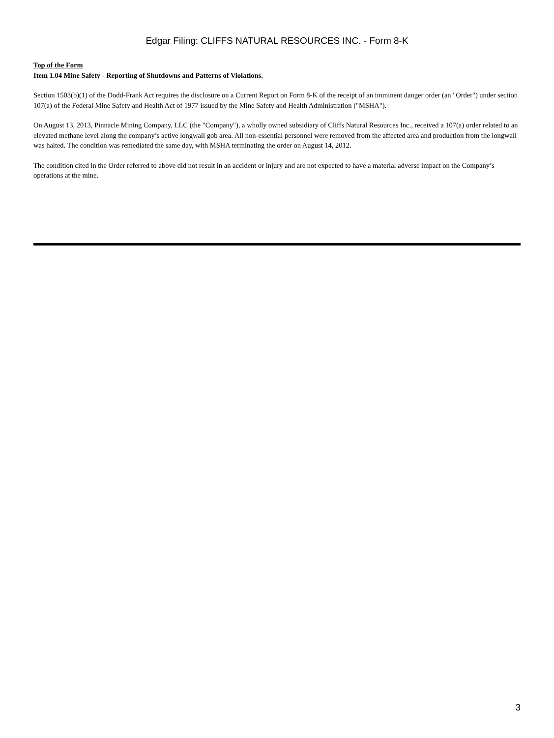Edgar Filing: CLIFFS NATURAL RESOURCES INC. - Form 8-K
Top of the Form
Item 1.04 Mine Safety - Reporting of Shutdowns and Patterns of Violations.
Section 1503(b)(1) of the Dodd-Frank Act requires the disclosure on a Current Report on Form 8-K of the receipt of an imminent danger order (an "Order") under section 107(a) of the Federal Mine Safety and Health Act of 1977 issued by the Mine Safety and Health Administration ("MSHA").
On August 13, 2013, Pinnacle Mining Company, LLC (the "Company"), a wholly owned subsidiary of Cliffs Natural Resources Inc., received a 107(a) order related to an elevated methane level along the company’s active longwall gob area. All non-essential personnel were removed from the affected area and production from the longwall was halted. The condition was remediated the same day, with MSHA terminating the order on August 14, 2012.
The condition cited in the Order referred to above did not result in an accident or injury and are not expected to have a material adverse impact on the Company’s operations at the mine.
3